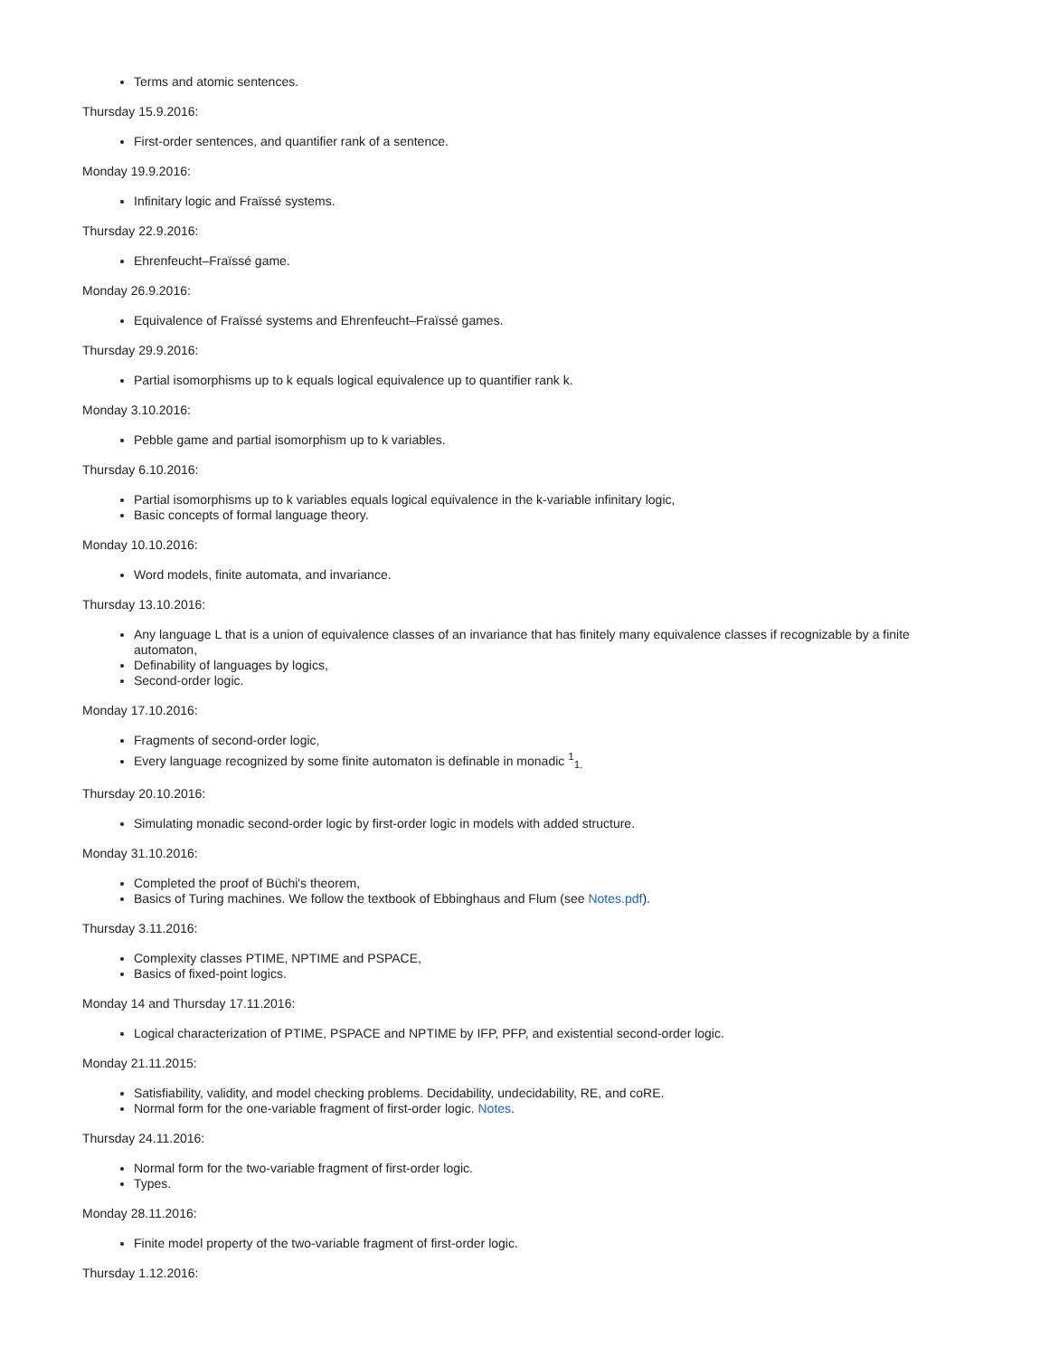Terms and atomic sentences.
Thursday 15.9.2016:
First-order sentences, and quantifier rank of a sentence.
Monday 19.9.2016:
Infinitary logic and Fraïssé systems.
Thursday 22.9.2016:
Ehrenfeucht–Fraïssé game.
Monday 26.9.2016:
Equivalence of Fraïssé systems and Ehrenfeucht–Fraïssé games.
Thursday 29.9.2016:
Partial isomorphisms up to k equals logical equivalence up to quantifier rank k.
Monday 3.10.2016:
Pebble game and partial isomorphism up to k variables.
Thursday 6.10.2016:
Partial isomorphisms up to k variables equals logical equivalence in the k-variable infinitary logic,
Basic concepts of formal language theory.
Monday 10.10.2016:
Word models, finite automata, and invariance.
Thursday 13.10.2016:
Any language L that is a union of equivalence classes of an invariance that has finitely many equivalence classes if recognizable by a finite automaton,
Definability of languages by logics,
Second-order logic.
Monday 17.10.2016:
Fragments of second-order logic,
Every language recognized by some finite automaton is definable in monadic <sup>1</sup><sub>1.</sub>
Thursday 20.10.2016:
Simulating monadic second-order logic by first-order logic in models with added structure.
Monday 31.10.2016:
Completed the proof of Büchi's theorem,
Basics of Turing machines. We follow the textbook of Ebbinghaus and Flum (see Notes.pdf).
Thursday 3.11.2016:
Complexity classes PTIME, NPTIME and PSPACE,
Basics of fixed-point logics.
Monday 14 and Thursday 17.11.2016:
Logical characterization of PTIME, PSPACE and NPTIME by IFP, PFP, and existential second-order logic.
Monday 21.11.2015:
Satisfiability, validity, and model checking problems. Decidability, undecidability, RE, and coRE.
Normal form for the one-variable fragment of first-order logic. Notes.
Thursday 24.11.2016:
Normal form for the two-variable fragment of first-order logic.
Types.
Monday 28.11.2016:
Finite model property of the two-variable fragment of first-order logic.
Thursday 1.12.2016: